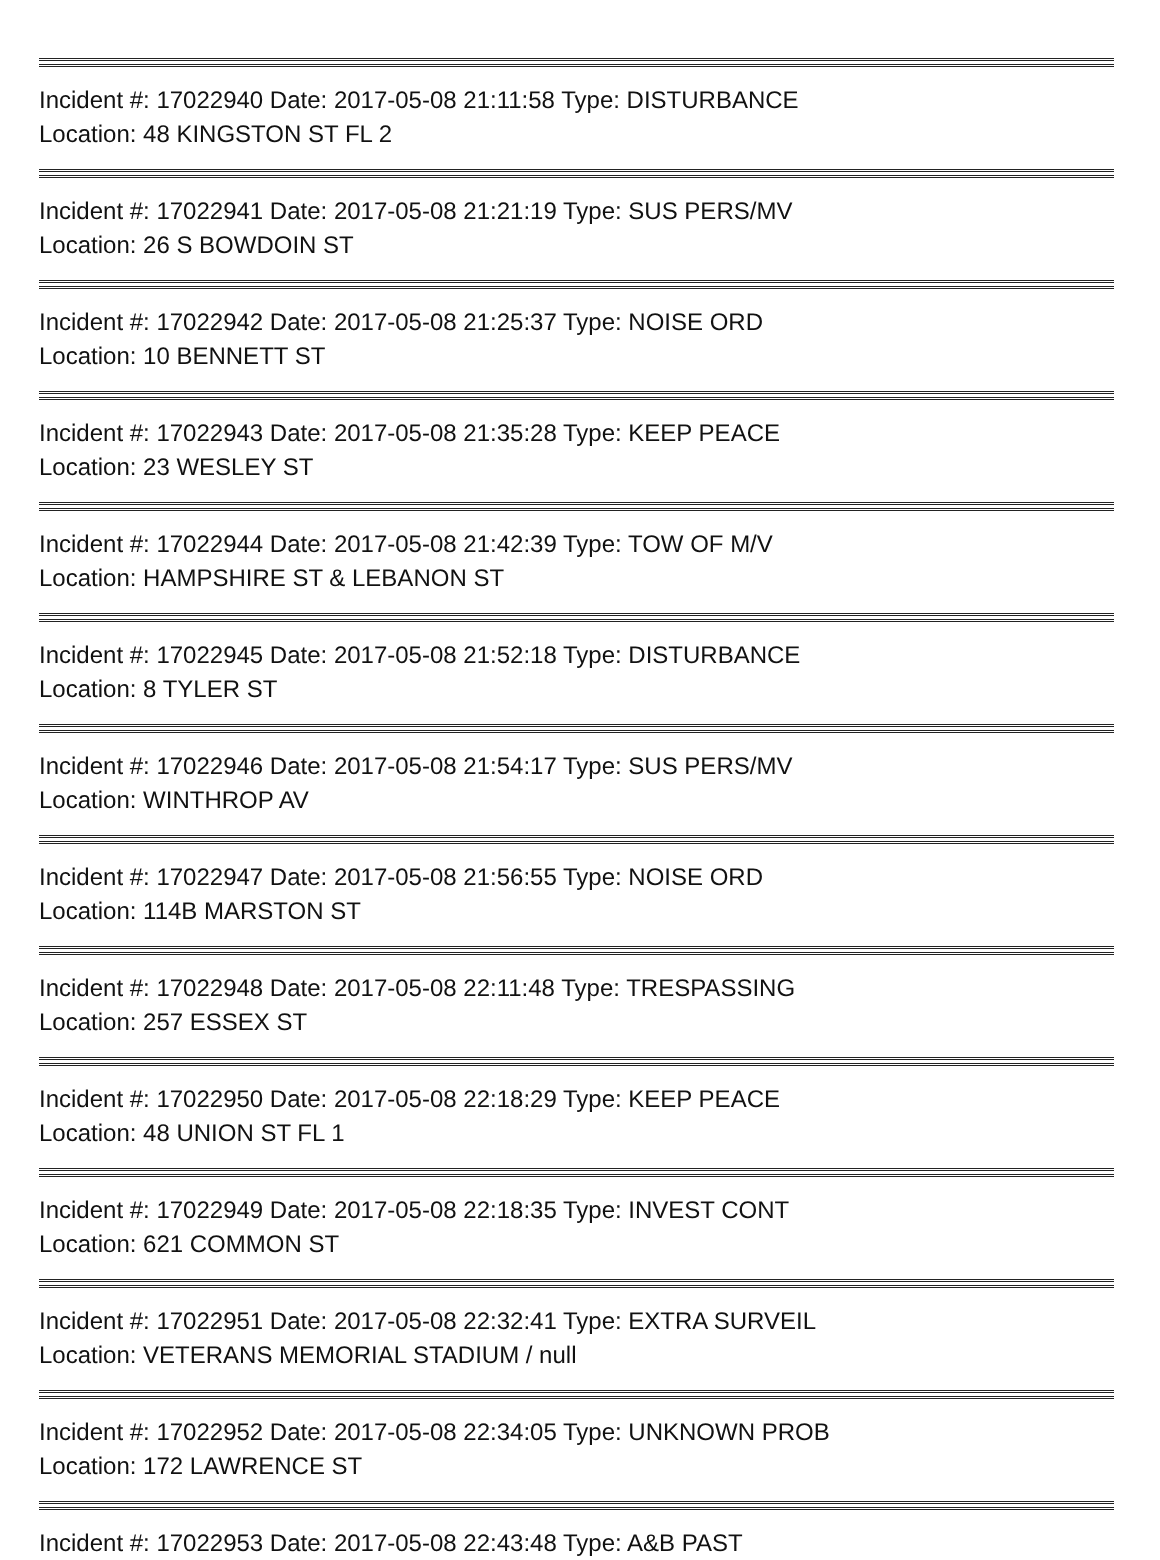Incident #: 17022940 Date: 2017-05-08 21:11:58 Type: DISTURBANCE
Location: 48 KINGSTON ST FL 2
Incident #: 17022941 Date: 2017-05-08 21:21:19 Type: SUS PERS/MV
Location: 26 S BOWDOIN ST
Incident #: 17022942 Date: 2017-05-08 21:25:37 Type: NOISE ORD
Location: 10 BENNETT ST
Incident #: 17022943 Date: 2017-05-08 21:35:28 Type: KEEP PEACE
Location: 23 WESLEY ST
Incident #: 17022944 Date: 2017-05-08 21:42:39 Type: TOW OF M/V
Location: HAMPSHIRE ST & LEBANON ST
Incident #: 17022945 Date: 2017-05-08 21:52:18 Type: DISTURBANCE
Location: 8 TYLER ST
Incident #: 17022946 Date: 2017-05-08 21:54:17 Type: SUS PERS/MV
Location: WINTHROP AV
Incident #: 17022947 Date: 2017-05-08 21:56:55 Type: NOISE ORD
Location: 114B MARSTON ST
Incident #: 17022948 Date: 2017-05-08 22:11:48 Type: TRESPASSING
Location: 257 ESSEX ST
Incident #: 17022950 Date: 2017-05-08 22:18:29 Type: KEEP PEACE
Location: 48 UNION ST FL 1
Incident #: 17022949 Date: 2017-05-08 22:18:35 Type: INVEST CONT
Location: 621 COMMON ST
Incident #: 17022951 Date: 2017-05-08 22:32:41 Type: EXTRA SURVEIL
Location: VETERANS MEMORIAL STADIUM / null
Incident #: 17022952 Date: 2017-05-08 22:34:05 Type: UNKNOWN PROB
Location: 172 LAWRENCE ST
Incident #: 17022953 Date: 2017-05-08 22:43:48 Type: A&B PAST